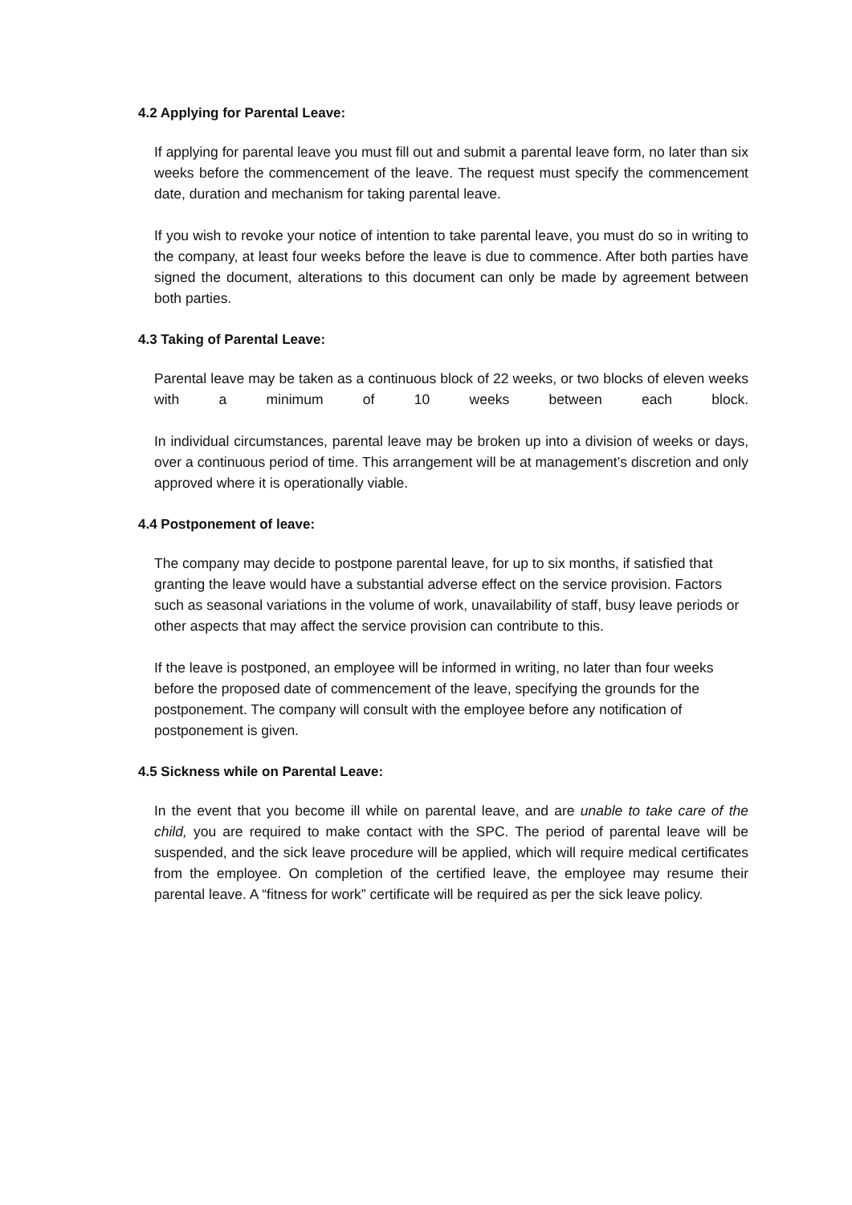4.2 Applying for Parental Leave:
If applying for parental leave you must fill out and submit a parental leave form, no later than six weeks before the commencement of the leave. The request must specify the commencement date, duration and mechanism for taking parental leave.
If you wish to revoke your notice of intention to take parental leave, you must do so in writing to the company, at least four weeks before the leave is due to commence. After both parties have signed the document, alterations to this document can only be made by agreement between both parties.
4.3 Taking of Parental Leave:
Parental leave may be taken as a continuous block of 22 weeks, or two blocks of eleven weeks with a minimum of 10 weeks between each block.
In individual circumstances, parental leave may be broken up into a division of weeks or days, over a continuous period of time. This arrangement will be at management’s discretion and only approved where it is operationally viable.
4.4 Postponement of leave:
The company may decide to postpone parental leave, for up to six months, if satisfied that granting the leave would have a substantial adverse effect on the service provision. Factors such as seasonal variations in the volume of work, unavailability of staff, busy leave periods or other aspects that may affect the service provision can contribute to this.
If the leave is postponed, an employee will be informed in writing, no later than four weeks before the proposed date of commencement of the leave, specifying the grounds for the postponement. The company will consult with the employee before any notification of postponement is given.
4.5 Sickness while on Parental Leave:
In the event that you become ill while on parental leave, and are unable to take care of the child, you are required to make contact with the SPC. The period of parental leave will be suspended, and the sick leave procedure will be applied, which will require medical certificates from the employee. On completion of the certified leave, the employee may resume their parental leave. A “fitness for work” certificate will be required as per the sick leave policy.